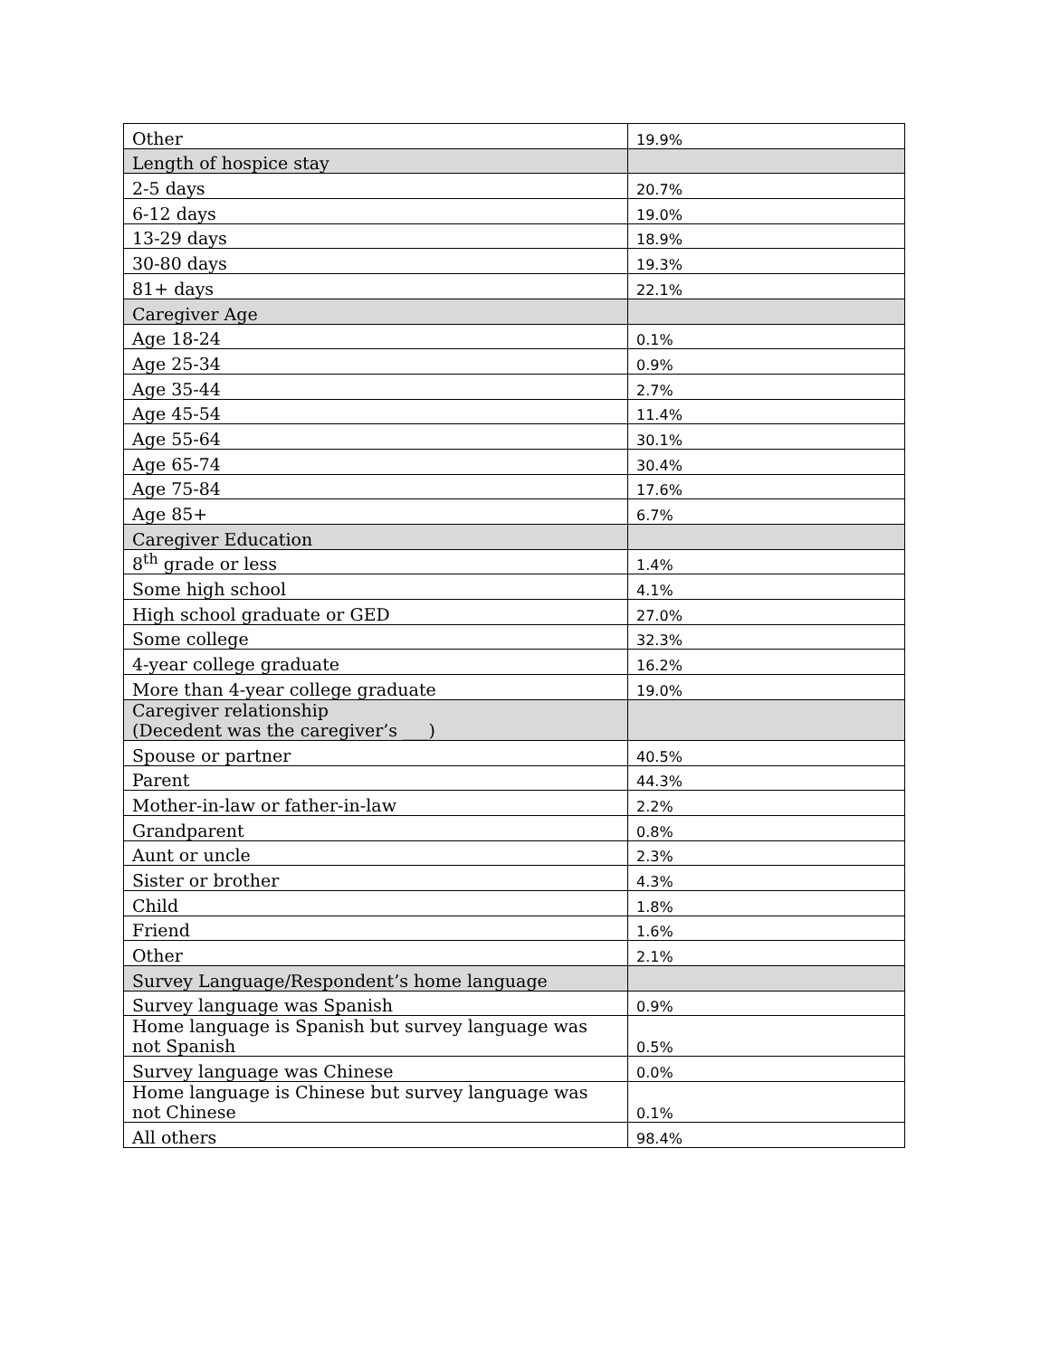| Other | 19.9% |
| Length of hospice stay | |
| 2-5 days | 20.7% |
| 6-12 days | 19.0% |
| 13-29 days | 18.9% |
| 30-80 days | 19.3% |
| 81+ days | 22.1% |
| Caregiver Age | |
| Age 18-24 | 0.1% |
| Age 25-34 | 0.9% |
| Age 35-44 | 2.7% |
| Age 45-54 | 11.4% |
| Age 55-64 | 30.1% |
| Age 65-74 | 30.4% |
| Age 75-84 | 17.6% |
| Age 85+ | 6.7% |
| Caregiver Education | |
| 8<sup>th</sup> grade or less | 1.4% |
| Some high school | 4.1% |
| High school graduate or GED | 27.0% |
| Some college | 32.3% |
| 4-year college graduate | 16.2% |
| More than 4-year college graduate | 19.0% |
| Caregiver relationship (Decedent was the caregiver’s ___) | |
| Spouse or partner | 40.5% |
| Parent | 44.3% |
| Mother-in-law or father-in-law | 2.2% |
| Grandparent | 0.8% |
| Aunt or uncle | 2.3% |
| Sister or brother | 4.3% |
| Child | 1.8% |
| Friend | 1.6% |
| Other | 2.1% |
| Survey Language/Respondent’s home language | |
| Survey language was Spanish | 0.9% |
| Home language is Spanish but survey language was not Spanish | 0.5% |
| Survey language was Chinese | 0.0% |
| Home language is Chinese but survey language was not Chinese | 0.1% |
| All others | 98.4% |